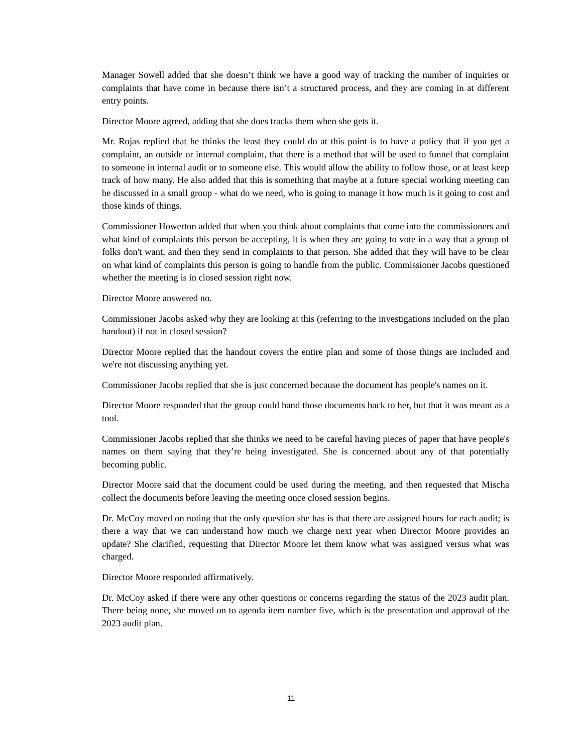Manager Sowell added that she doesn’t think we have a good way of tracking the number of inquiries or complaints that have come in because there isn’t a structured process, and they are coming in at different entry points.
Director Moore agreed, adding that she does tracks them when she gets it.
Mr. Rojas replied that he thinks the least they could do at this point is to have a policy that if you get a complaint, an outside or internal complaint, that there is a method that will be used to funnel that complaint to someone in internal audit or to someone else. This would allow the ability to follow those, or at least keep track of how many. He also added that this is something that maybe at a future special working meeting can be discussed in a small group - what do we need, who is going to manage it how much is it going to cost and those kinds of things.
Commissioner Howerton added that when you think about complaints that come into the commissioners and what kind of complaints this person be accepting, it is when they are going to vote in a way that a group of folks don't want, and then they send in complaints to that person. She added that they will have to be clear on what kind of complaints this person is going to handle from the public. Commissioner Jacobs questioned whether the meeting is in closed session right now.
Director Moore answered no.
Commissioner Jacobs asked why they are looking at this (referring to the investigations included on the plan handout) if not in closed session?
Director Moore replied that the handout covers the entire plan and some of those things are included and we're not discussing anything yet.
Commissioner Jacobs replied that she is just concerned because the document has people's names on it.
Director Moore responded that the group could hand those documents back to her, but that it was meant as a tool.
Commissioner Jacobs replied that she thinks we need to be careful having pieces of paper that have people's names on them saying that they’re being investigated. She is concerned about any of that potentially becoming public.
Director Moore said that the document could be used during the meeting, and then requested that Mischa collect the documents before leaving the meeting once closed session begins.
Dr. McCoy moved on noting that the only question she has is that there are assigned hours for each audit; is there a way that we can understand how much we charge next year when Director Moore provides an update? She clarified, requesting that Director Moore let them know what was assigned versus what was charged.
Director Moore responded affirmatively.
Dr. McCoy asked if there were any other questions or concerns regarding the status of the 2023 audit plan. There being none, she moved on to agenda item number five, which is the presentation and approval of the 2023 audit plan.
11